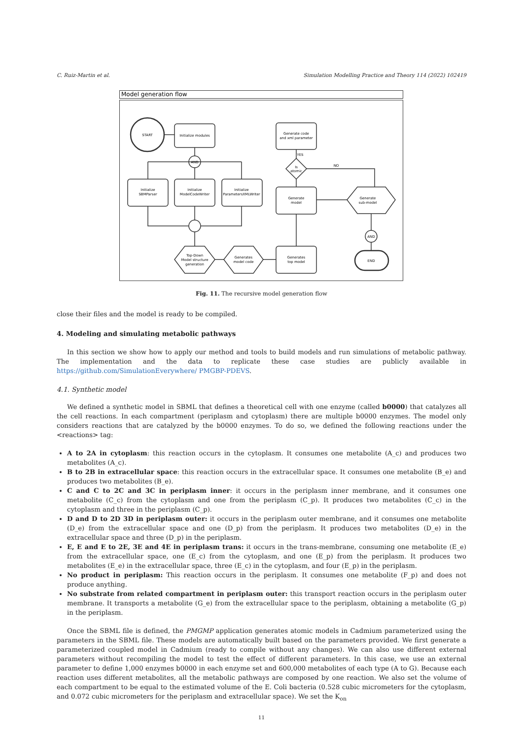C. Ruiz-Martin et al. Simulation Modelling Practice and Theory 114 (2022) 102419
Model generation flow
START
Initialize modules
Generate code
and xml parameter
AND
AND
Initialize
SBMParser
Initialize
ModelCodeWriter
Initialize
ParametersXMLWriter
Generate
model
Is
atomic
YES
NO
Generate
sub-model
Top-Down
Model structure
generation
Generates
model code
Generates
top model
END
Fig. 11. The recursive model generation flow
close their files and the model is ready to be compiled.
4. Modeling and simulating metabolic pathways
In this section we show how to apply our method and tools to build models and run simulations of metabolic pathway. The implementation and the data to replicate these case studies are publicly available in https://github.com/SimulationEverywhere/ PMGBP-PDEVS.
4.1. Synthetic model
We defined a synthetic model in SBML that defines a theoretical cell with one enzyme (called b0000) that catalyzes all the cell reactions. In each compartment (periplasm and cytoplasm) there are multiple b0000 enzymes. The model only considers reactions that are catalyzed by the b0000 enzymes. To do so, we defined the following reactions under the <reactions> tag:
A to 2A in cytoplasm: this reaction occurs in the cytoplasm. It consumes one metabolite (A_c) and produces two metabolites (A_c).
B to 2B in extracellular space: this reaction occurs in the extracellular space. It consumes one metabolite (B_e) and produces two metabolites (B_e).
C and C to 2C and 3C in periplasm inner: it occurs in the periplasm inner membrane, and it consumes one metabolite (C_c) from the cytoplasm and one from the periplasm (C_p). It produces two metabolites (C_c) in the cytoplasm and three in the periplasm (C_p).
D and D to 2D 3D in periplasm outer: it occurs in the periplasm outer membrane, and it consumes one metabolite (D_e) from the extracellular space and one (D_p) from the periplasm. It produces two metabolites (D_e) in the extracellular space and three (D_p) in the periplasm.
E, E and E to 2E, 3E and 4E in periplasm trans: it occurs in the trans-membrane, consuming one metabolite (E_e) from the extracellular space, one (E_c) from the cytoplasm, and one (E_p) from the periplasm. It produces two metabolites (E_e) in the extracellular space, three (E_c) in the cytoplasm, and four (E_p) in the periplasm.
No product in periplasm: This reaction occurs in the periplasm. It consumes one metabolite (F_p) and does not produce anything.
No substrate from related compartment in periplasm outer: this transport reaction occurs in the periplasm outer membrane. It transports a metabolite (G_e) from the extracellular space to the periplasm, obtaining a metabolite (G_p) in the periplasm.
Once the SBML file is defined, the PMGMP application generates atomic models in Cadmium parameterized using the parameters in the SBML file. These models are automatically built based on the parameters provided. We first generate a parameterized coupled model in Cadmium (ready to compile without any changes). We can also use different external parameters without recompiling the model to test the effect of different parameters. In this case, we use an external parameter to define 1,000 enzymes b0000 in each enzyme set and 600,000 metabolites of each type (A to G). Because each reaction uses different metabolites, all the metabolic pathways are composed by one reaction. We also set the volume of each compartment to be equal to the estimated volume of the E. Coli bacteria (0.528 cubic micrometers for the cytoplasm, and 0.072 cubic micrometers for the periplasm and extracellular space). We set the K<sub>on</sub>
11